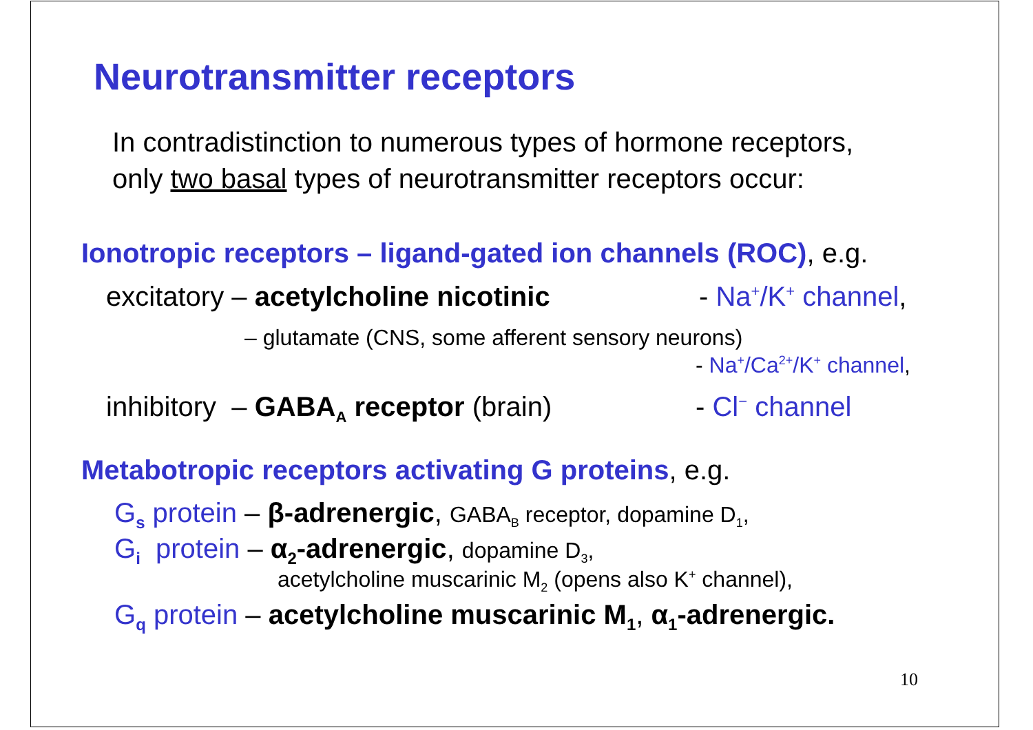Neurotransmitter receptors
In contradistinction to numerous types of hormone receptors,
only two basal types of neurotransmitter receptors occur:
Ionotropic receptors – ligand-gated ion channels (ROC), e.g.
excitatory – acetylcholine nicotinic - Na<sup>+</sup>/K<sup>+</sup> channel,
– glutamate (CNS, some afferent sensory neurons)
- Na<sup>+</sup>/Ca<sup>2+</sup>/K<sup>+</sup> channel,
inhibitory – GABA<sub>A</sub> receptor (brain) - Cl<sup>−</sup> channel
Metabotropic receptors activating G proteins, e.g.
G<sub>s</sub> protein – β-adrenergic, GABA<sub>B</sub> receptor, dopamine D<sub>1</sub>,
G<sub>i</sub> protein – α<sub>2</sub>-adrenergic, dopamine D<sub>3</sub>,
acetylcholine muscarinic M<sub>2</sub> (opens also K<sup>+</sup> channel),
G<sub>q</sub> protein – acetylcholine muscarinic M<sub>1</sub>, α<sub>1</sub>-adrenergic.
10